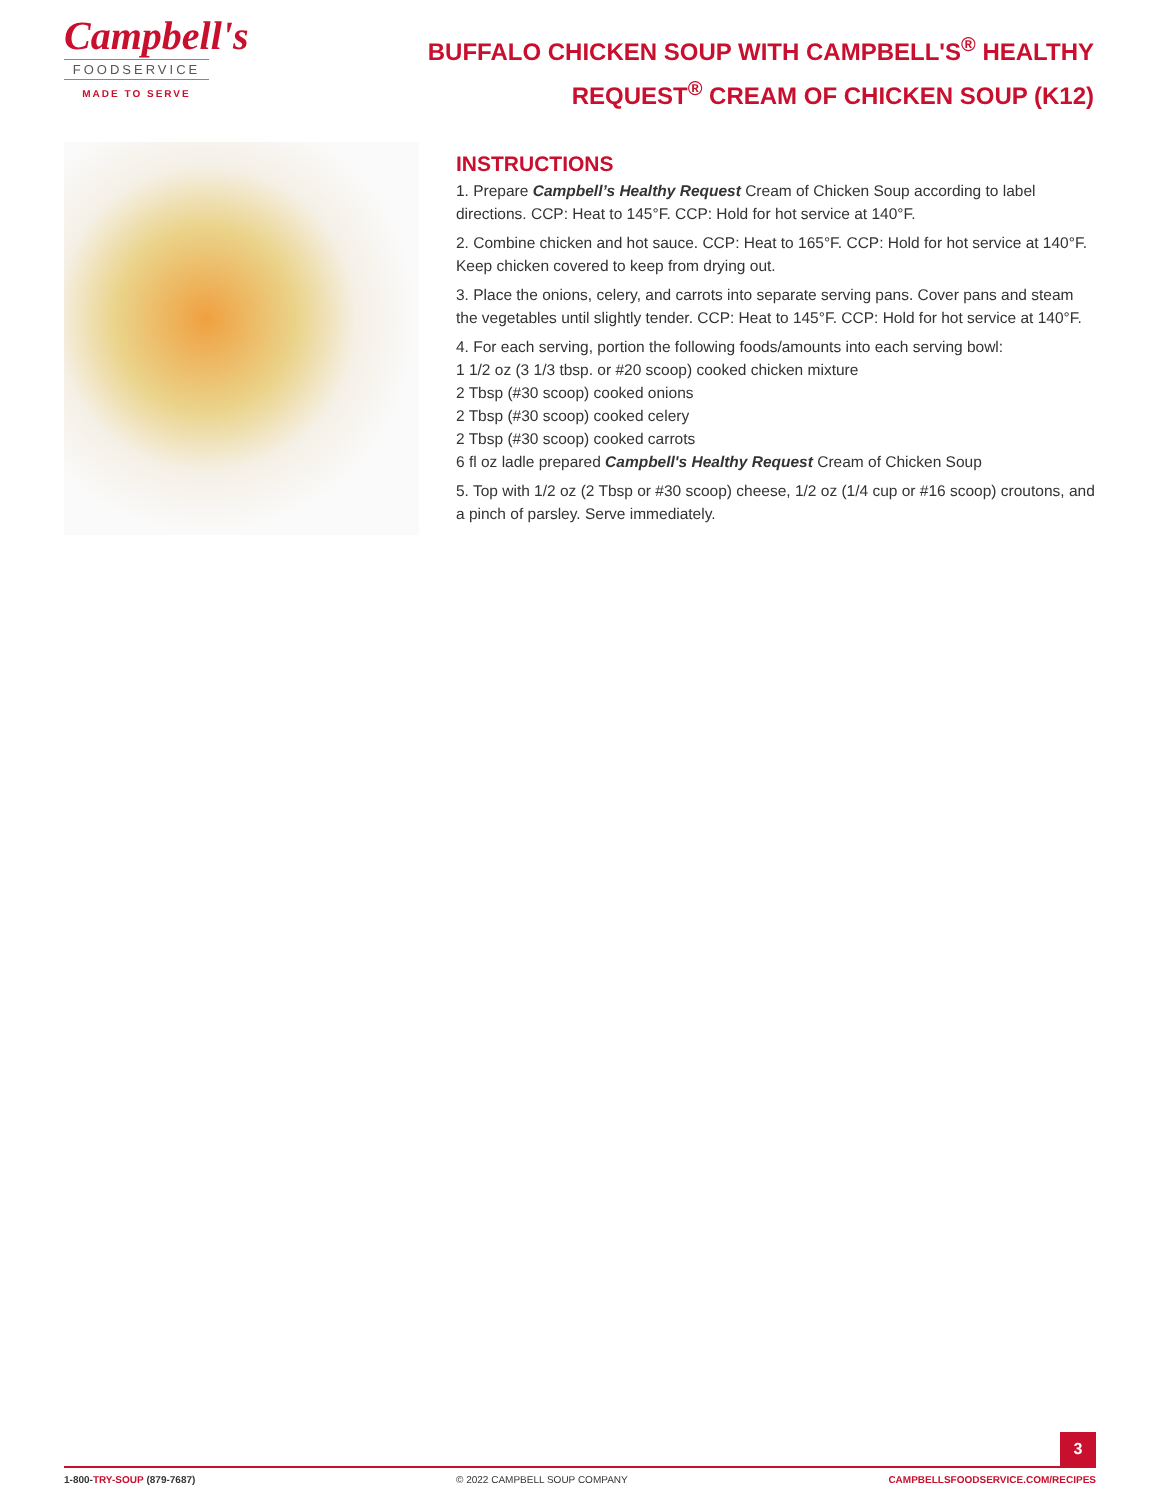Campbell's
FOODSERVICE
MADE TO SERVE
BUFFALO CHICKEN SOUP WITH CAMPBELL'S<sup>®</sup> HEALTHY REQUEST<sup>®</sup> CREAM OF CHICKEN SOUP (K12)
INSTRUCTIONS
1. Prepare Campbell’s Healthy Request Cream of Chicken Soup according to label directions. CCP: Heat to 145°F. CCP: Hold for hot service at 140°F.
2. Combine chicken and hot sauce. CCP: Heat to 165°F. CCP: Hold for hot service at 140°F. Keep chicken covered to keep from drying out.
3. Place the onions, celery, and carrots into separate serving pans. Cover pans and steam the vegetables until slightly tender. CCP: Heat to 145°F. CCP: Hold for hot service at 140°F.
4. For each serving, portion the following foods/amounts into each serving bowl:
1 1/2 oz (3 1/3 tbsp. or #20 scoop) cooked chicken mixture
2 Tbsp (#30 scoop) cooked onions
2 Tbsp (#30 scoop) cooked celery
2 Tbsp (#30 scoop) cooked carrots
6 fl oz ladle prepared Campbell's Healthy Request Cream of Chicken Soup
5. Top with 1/2 oz (2 Tbsp or #30 scoop) cheese, 1/2 oz (1/4 cup or #16 scoop) croutons, and a pinch of parsley. Serve immediately.
3
1-800-TRY-SOUP (879-7687) © 2022 CAMPBELL SOUP COMPANY CAMPBELLSFOODSERVICE.COM/RECIPES